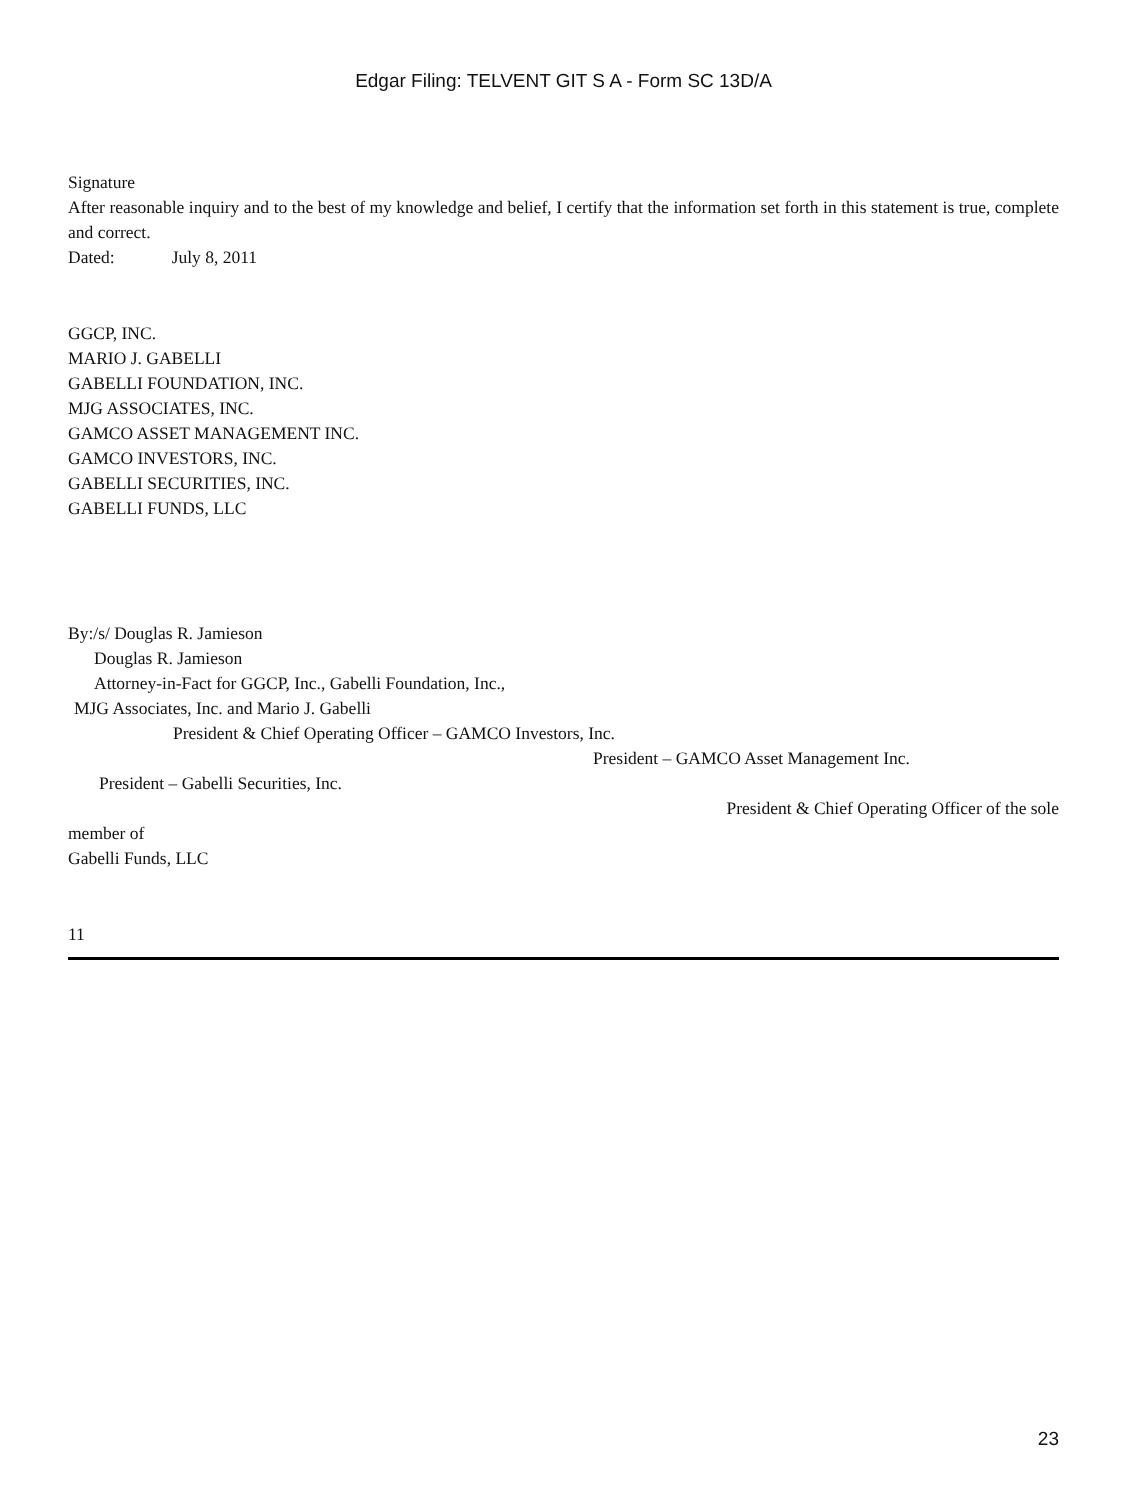Edgar Filing: TELVENT GIT S A - Form SC 13D/A
Signature
After reasonable inquiry and to the best of my knowledge and belief, I certify that the information set forth in this statement is true, complete and correct.
Dated: July 8, 2011
GGCP, INC.
MARIO J. GABELLI
GABELLI FOUNDATION, INC.
MJG ASSOCIATES, INC.
GAMCO ASSET MANAGEMENT INC.
GAMCO INVESTORS, INC.
GABELLI SECURITIES, INC.
GABELLI FUNDS, LLC
By:/s/ Douglas R. Jamieson
Douglas R. Jamieson
Attorney-in-Fact for GGCP, Inc., Gabelli Foundation, Inc.,
MJG Associates, Inc. and Mario J. Gabelli
President & Chief Operating Officer – GAMCO Investors, Inc.
President – GAMCO Asset Management Inc.
President – Gabelli Securities, Inc.
President & Chief Operating Officer of the sole
member of
Gabelli Funds, LLC
11
23